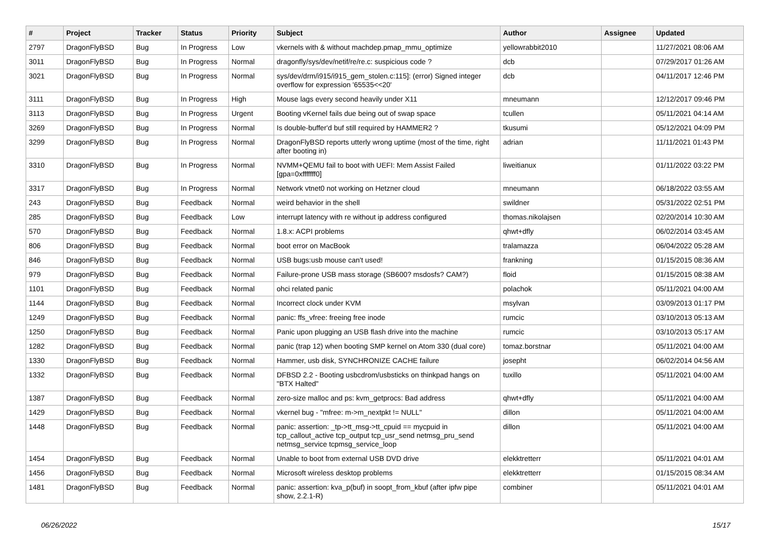| # | Project | Tracker | Status | Priority | Subject | Author | Assignee | Updated |
| --- | --- | --- | --- | --- | --- | --- | --- | --- |
| 2797 | DragonFlyBSD | Bug | In Progress | Low | vkernels with & without machdep.pmap_mmu_optimize | yellowrabbit2010 | | 11/27/2021 08:06 AM |
| 3011 | DragonFlyBSD | Bug | In Progress | Normal | dragonfly/sys/dev/netif/re/re.c: suspicious code ? | dcb | | 07/29/2017 01:26 AM |
| 3021 | DragonFlyBSD | Bug | In Progress | Normal | sys/dev/drm/i915/i915_gem_stolen.c:115]: (error) Signed integer overflow for expression '65535<<20' | dcb | | 04/11/2017 12:46 PM |
| 3111 | DragonFlyBSD | Bug | In Progress | High | Mouse lags every second heavily under X11 | mneumann | | 12/12/2017 09:46 PM |
| 3113 | DragonFlyBSD | Bug | In Progress | Urgent | Booting vKernel fails due being out of swap space | tcullen | | 05/11/2021 04:14 AM |
| 3269 | DragonFlyBSD | Bug | In Progress | Normal | Is double-buffer'd buf still required by HAMMER2 ? | tkusumi | | 05/12/2021 04:09 PM |
| 3299 | DragonFlyBSD | Bug | In Progress | Normal | DragonFlyBSD reports utterly wrong uptime (most of the time, right after booting in) | adrian | | 11/11/2021 01:43 PM |
| 3310 | DragonFlyBSD | Bug | In Progress | Normal | NVMM+QEMU fail to boot with UEFI: Mem Assist Failed [gpa=0xfffffff0] | liweitianux | | 01/11/2022 03:22 PM |
| 3317 | DragonFlyBSD | Bug | In Progress | Normal | Network vtnet0 not working on Hetzner cloud | mneumann | | 06/18/2022 03:55 AM |
| 243 | DragonFlyBSD | Bug | Feedback | Normal | weird behavior in the shell | swildner | | 05/31/2022 02:51 PM |
| 285 | DragonFlyBSD | Bug | Feedback | Low | interrupt latency with re without ip address configured | thomas.nikolajsen | | 02/20/2014 10:30 AM |
| 570 | DragonFlyBSD | Bug | Feedback | Normal | 1.8.x: ACPI problems | qhwt+dfly | | 06/02/2014 03:45 AM |
| 806 | DragonFlyBSD | Bug | Feedback | Normal | boot error on MacBook | tralamazza | | 06/04/2022 05:28 AM |
| 846 | DragonFlyBSD | Bug | Feedback | Normal | USB bugs:usb mouse can't used! | frankning | | 01/15/2015 08:36 AM |
| 979 | DragonFlyBSD | Bug | Feedback | Normal | Failure-prone USB mass storage (SB600? msdosfs? CAM?) | floid | | 01/15/2015 08:38 AM |
| 1101 | DragonFlyBSD | Bug | Feedback | Normal | ohci related panic | polachok | | 05/11/2021 04:00 AM |
| 1144 | DragonFlyBSD | Bug | Feedback | Normal | Incorrect clock under KVM | msylvan | | 03/09/2013 01:17 PM |
| 1249 | DragonFlyBSD | Bug | Feedback | Normal | panic: ffs_vfree: freeing free inode | rumcic | | 03/10/2013 05:13 AM |
| 1250 | DragonFlyBSD | Bug | Feedback | Normal | Panic upon plugging an USB flash drive into the machine | rumcic | | 03/10/2013 05:17 AM |
| 1282 | DragonFlyBSD | Bug | Feedback | Normal | panic (trap 12) when booting SMP kernel on Atom 330 (dual core) | tomaz.borstnar | | 05/11/2021 04:00 AM |
| 1330 | DragonFlyBSD | Bug | Feedback | Normal | Hammer, usb disk, SYNCHRONIZE CACHE failure | josepht | | 06/02/2014 04:56 AM |
| 1332 | DragonFlyBSD | Bug | Feedback | Normal | DFBSD 2.2 - Booting usbcdrom/usbsticks on thinkpad hangs on "BTX Halted" | tuxillo | | 05/11/2021 04:00 AM |
| 1387 | DragonFlyBSD | Bug | Feedback | Normal | zero-size malloc and ps: kvm_getprocs: Bad address | qhwt+dfly | | 05/11/2021 04:00 AM |
| 1429 | DragonFlyBSD | Bug | Feedback | Normal | vkernel bug - "mfree: m->m_nextpkt != NULL" | dillon | | 05/11/2021 04:00 AM |
| 1448 | DragonFlyBSD | Bug | Feedback | Normal | panic: assertion: _tp->tt_msg->tt_cpuid == mycpuid in tcp_callout_active tcp_output tcp_usr_send netmsg_pru_send netmsg_service tcpmsg_service_loop | dillon | | 05/11/2021 04:00 AM |
| 1454 | DragonFlyBSD | Bug | Feedback | Normal | Unable to boot from external USB DVD drive | elekktretterr | | 05/11/2021 04:01 AM |
| 1456 | DragonFlyBSD | Bug | Feedback | Normal | Microsoft wireless desktop problems | elekktretterr | | 01/15/2015 08:34 AM |
| 1481 | DragonFlyBSD | Bug | Feedback | Normal | panic: assertion: kva_p(buf) in soopt_from_kbuf (after ipfw pipe show, 2.2.1-R) | combiner | | 05/11/2021 04:01 AM |
06/26/2022 15/17